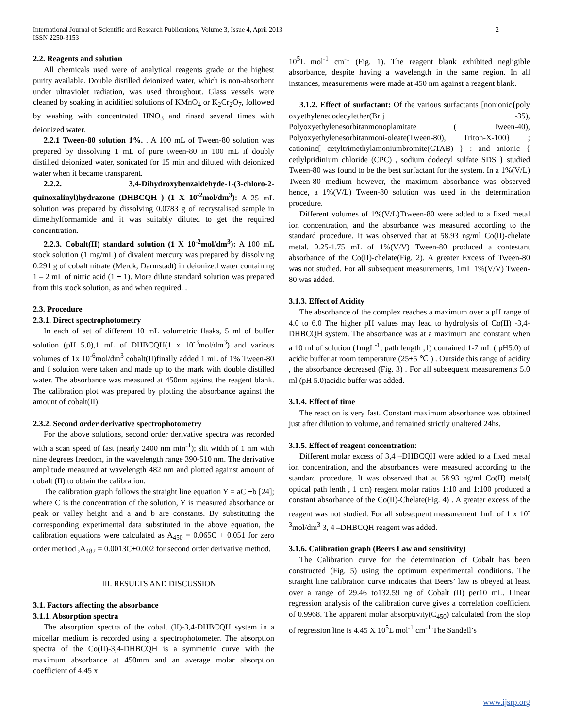International Journal of Scientific and Research Publications, Volume 3, Issue 4, April 2013
ISSN 2250-3153
2
2.2. Reagents and solution
All chemicals used were of analytical reagents grade or the highest purity available. Double distilled deionized water, which is non-absorbent under ultraviolet radiation, was used throughout. Glass vessels were cleaned by soaking in acidified solutions of KMnO<sub>4</sub> or K<sub>2</sub>Cr<sub>2</sub>O<sub>7</sub>, followed by washing with concentrated HNO<sub>3</sub> and rinsed several times with deionized water.
2.2.1 Tween-80 solution 1%. . A 100 mL of Tween-80 solution was prepared by dissolving 1 mL of pure tween-80 in 100 mL if doubly distilled deionized water, sonicated for 15 min and diluted with deionized water when it became transparent.
2.2.2. 3,4-Dihydroxybenzaldehyde-1-(3-chloro-2-quinoxalinyl)hydrazone (DHBCQH ) (1 X 10<sup>-2</sup>mol/dm<sup>3</sup>): A 25 mL solution was prepared by dissolving 0.0783 g of recrystalised sample in dimethylformamide and it was suitably diluted to get the required concentration.
2.2.3. Cobalt(II) standard solution (1 X 10<sup>-2</sup>mol/dm<sup>3</sup>): A 100 mL stock solution (1 mg/mL) of divalent mercury was prepared by dissolving 0.291 g of cobalt nitrate (Merck, Darmstadt) in deionized water containing 1 – 2 mL of nitric acid (1 + 1). More dilute standard solution was prepared from this stock solution, as and when required. .
2.3. Procedure
2.3.1. Direct spectrophotometry
In each of set of different 10 mL volumetric flasks, 5 ml of buffer solution (pH 5.0),1 mL of DHBCQH(1 x 10<sup>-3</sup>mol/dm<sup>3</sup>) and various volumes of 1x 10<sup>-6</sup>mol/dm<sup>3</sup> cobalt(II)finally added 1 mL of 1% Tween-80 and f solution were taken and made up to the mark with double distilled water. The absorbance was measured at 450nm against the reagent blank. The calibration plot was prepared by plotting the absorbance against the amount of cobalt(II).
2.3.2. Second order derivative spectrophotometry
For the above solutions, second order derivative spectra was recorded with a scan speed of fast (nearly 2400 nm min<sup>-1</sup>); slit width of 1 nm with nine degrees freedom, in the wavelength range 390-510 nm. The derivative amplitude measured at wavelength 482 nm and plotted against amount of cobalt (II) to obtain the calibration.
The calibration graph follows the straight line equation Y = aC +b [24]; where C is the concentration of the solution, Y is measured absorbance or peak or valley height and a and b are constants. By substituting the corresponding experimental data substituted in the above equation, the calibration equations were calculated as A<sub>450</sub> = 0.065C + 0.051 for zero order method ,A<sub>482</sub> = 0.0013C+0.002 for second order derivative method.
III. RESULTS AND DISCUSSION
3.1. Factors affecting the absorbance
3.1.1. Absorption spectra
The absorption spectra of the cobalt (II)-3,4-DHBCQH system in a micellar medium is recorded using a spectrophotometer. The absorption spectra of the Co(II)-3,4-DHBCQH is a symmetric curve with the maximum absorbance at 450mm and an average molar absorption coefficient of 4.45 x
10<sup>5</sup>L mol<sup>-1</sup> cm<sup>-1</sup> (Fig. 1). The reagent blank exhibited negligible absorbance, despite having a wavelength in the same region. In all instances, measurements were made at 450 nm against a reagent blank.
3.1.2. Effect of surfactant: Of the various surfactants [nonionic{poly oxyethylenedodecylether(Brij -35), Polyoxyethylenesorbitanmonoplamitate ( Tween-40), Polyoxyethylenesorbitanmoni-oleate(Tween-80), Triton-X-100} ; cationinc[ cetyltrimethylamoniumbromite(CTAB) } : and anionic { cetlylpridinium chloride (CPC) , sodium dodecyl sulfate SDS } studied Tween-80 was found to be the best surfactant for the system. In a 1%(V/L) Tween-80 medium however, the maximum absorbance was observed hence, a 1%(V/L) Tween-80 solution was used in the determination procedure.
Different volumes of 1%(V/L)Ttween-80 were added to a fixed metal ion concentration, and the absorbance was measured according to the standard procedure. It was observed that at 58.93 ng/ml Co(II)-chelate metal. 0.25-1.75 mL of 1%(V/V) Tween-80 produced a contestant absorbance of the Co(II)-chelate(Fig. 2). A greater Excess of Tween-80 was not studied. For all subsequent measurements, 1mL 1%(V/V) Tween-80 was added.
3.1.3. Effect of Acidity
The absorbance of the complex reaches a maximum over a pH range of 4.0 to 6.0 The higher pH values may lead to hydrolysis of Co(II) -3,4-DHBCQH system. The absorbance was at a maximum and constant when a 10 ml of solution (1mgL<sup>-1</sup>; path length ,1) contained 1-7 mL ( pH5.0) of acidic buffer at room temperature (25±5 ℃ ) . Outside this range of acidity , the absorbance decreased (Fig. 3) . For all subsequent measurements 5.0 ml (pH 5.0)acidic buffer was added.
3.1.4. Effect of time
The reaction is very fast. Constant maximum absorbance was obtained just after dilution to volume, and remained strictly unaltered 24hs.
3.1.5. Effect of reagent concentration:
Different molar excess of 3,4 –DHBCQH were added to a fixed metal ion concentration, and the absorbances were measured according to the standard procedure. It was observed that at 58.93 ng/ml Co(II) metal( optical path lenth , 1 cm) reagent molar ratios 1:10 and 1:100 produced a constant absorbance of the Co(II)-Chelate(Fig. 4) . A greater excess of the reagent was not studied. For all subsequent measurement 1mL of 1 x 10<sup>-3</sup>mol/dm<sup>3</sup> 3, 4 –DHBCQH reagent was added.
3.1.6. Calibration graph (Beers Law and sensitivity)
The Calibration curve for the determination of Cobalt has been constructed (Fig. 5) using the optimum experimental conditions. The straight line calibration curve indicates that Beers’ law is obeyed at least over a range of 29.46 to132.59 ng of Cobalt (II) per10 mL. Linear regression analysis of the calibration curve gives a correlation coefficient of 0.9968. The apparent molar absorptivity(Є<sub>450</sub>) calculated from the slop of regression line is 4.45 X 10<sup>5</sup>L mol<sup>-1</sup> cm<sup>-1</sup> The Sandell’s
www.ijsrp.org